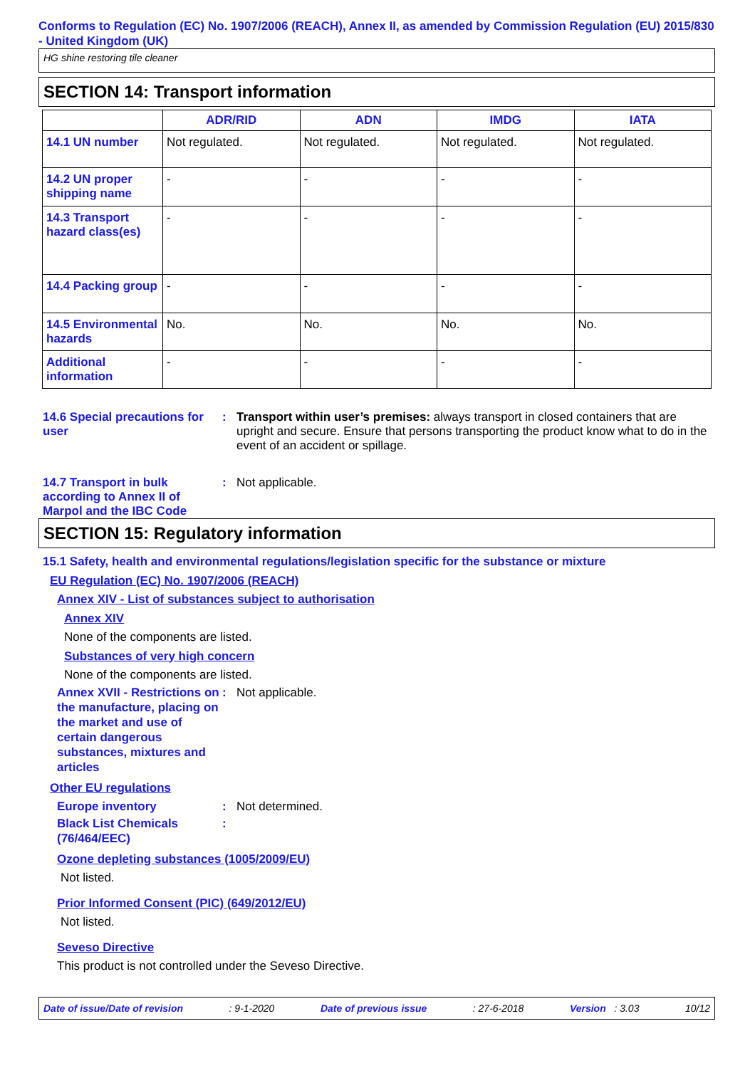Conforms to Regulation (EC) No. 1907/2006 (REACH), Annex II, as amended by Commission Regulation (EU) 2015/830 - United Kingdom (UK)
HG shine restoring tile cleaner
SECTION 14: Transport information
| | ADR/RID | ADN | IMDG | IATA |
| --- | --- | --- | --- | --- |
| 14.1 UN number | Not regulated. | Not regulated. | Not regulated. | Not regulated. |
| 14.2 UN proper shipping name | - | - | - | - |
| 14.3 Transport hazard class(es) | - | - | - | - |
| 14.4 Packing group | - | - | - | - |
| 14.5 Environmental hazards | No. | No. | No. | No. |
| Additional information | - | - | - | - |
14.6 Special precautions for user
: Transport within user’s premises: always transport in closed containers that are upright and secure. Ensure that persons transporting the product know what to do in the event of an accident or spillage.
14.7 Transport in bulk according to Annex II of Marpol and the IBC Code
: Not applicable.
SECTION 15: Regulatory information
15.1 Safety, health and environmental regulations/legislation specific for the substance or mixture
EU Regulation (EC) No. 1907/2006 (REACH)
Annex XIV - List of substances subject to authorisation
Annex XIV
None of the components are listed.
Substances of very high concern
None of the components are listed.
Annex XVII - Restrictions on the manufacture, placing on the market and use of certain dangerous substances, mixtures and articles
: Not applicable.
Other EU regulations
Europe inventory : Not determined.
Black List Chemicals (76/464/EEC)
:
Ozone depleting substances (1005/2009/EU)
Not listed.
Prior Informed Consent (PIC) (649/2012/EU)
Not listed.
Seveso Directive
This product is not controlled under the Seveso Directive.
Date of issue/Date of revision: 9-1-2020 Date of previous issue: 27-6-2018 Version : 3.03 10/12